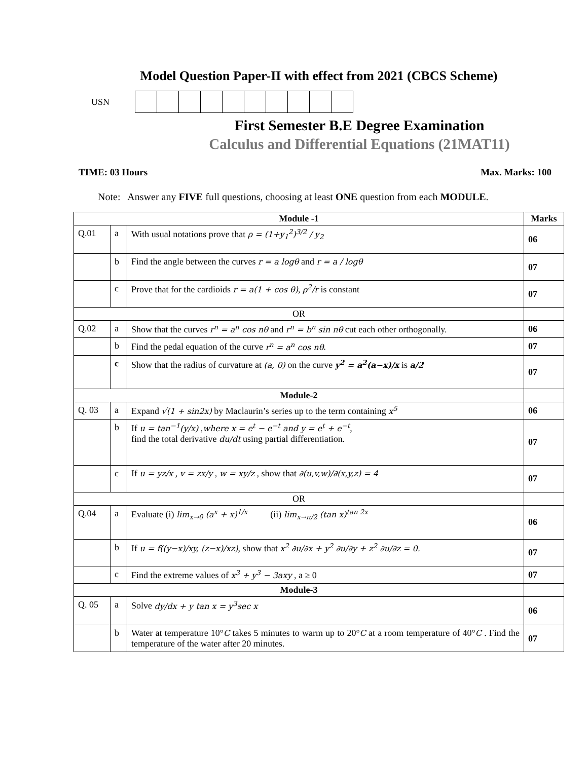Model Question Paper-II with effect from 2021 (CBCS Scheme)
USN
First Semester B.E Degree Examination
Calculus and Differential Equations (21MAT11)
TIME: 03 Hours Max. Marks: 100
Note: Answer any FIVE full questions, choosing at least ONE question from each MODULE.
| Module -1 | | | Marks |
| --- | --- | --- | --- |
| Q.01 | a | With usual notations prove that ρ = (1+y<sub>1</sub><sup>2</sup>)<sup>3/2</sup> / y<sub>2</sub> | 06 |
| | b | Find the angle between the curves r = a logθ and r = a / logθ | 07 |
| | c | Prove that for the cardioids r = a(1 + cos θ) , ρ<sup>2</sup>/r is constant | 07 |
| OR | | | |
| Q.02 | a | Show that the curves r<sup>n</sup> = a<sup>n</sup> cos nθ and r<sup>n</sup> = b<sup>n</sup> sin nθ cut each other orthogonally. | 06 |
| | b | Find the pedal equation of the curve r<sup>n</sup> = a<sup>n</sup> cos nθ . | 07 |
| | c | Show that the radius of curvature at (a, 0) on the curve y<sup>2</sup> = a<sup>2</sup>(a−x)/x is a/2 | 07 |
| Module-2 | | | |
| Q. 03 | a | Expand √(1 + sin2x) by Maclaurin’s series up to the term containing x<sup>5</sup> | 06 |
| | b | If u = tan<sup>−1</sup>(y/x) , where x = e<sup>t</sup> − e<sup>−t</sup> and y = e<sup>t</sup> + e<sup>−t</sup> , find the total derivative du/dt using partial differentiation. | 07 |
| | c | If u = yz/x , v = zx/y , w = xy/z , show that ∂(u,v,w)/∂(x,y,z) = 4 | 07 |
| OR | | | |
| Q.04 | a | Evaluate (i) lim<sub>x→0</sub> (a<sup>x</sup> + x)<sup>1/x</sup> (ii) lim<sub>x→π/2</sub> (tan x)<sup>tan 2x</sup> | 06 |
| | b | If u = f((y−x)/xy, (z−x)/xz) , show that x<sup>2</sup> ∂u/∂x + y<sup>2</sup> ∂u/∂y + z<sup>2</sup> ∂u/∂z = 0. | 07 |
| | c | Find the extreme values of x<sup>3</sup> + y<sup>3</sup> − 3axy , a ≥ 0 | 07 |
| Module-3 | | | |
| Q. 05 | a | Solve dy/dx + y tan x = y<sup>3</sup>sec x | 06 |
| | b | Water at temperature 10° C takes 5 minutes to warm up to 20° C at a room temperature of 40° C . Find the temperature of the water after 20 minutes. | 07 |